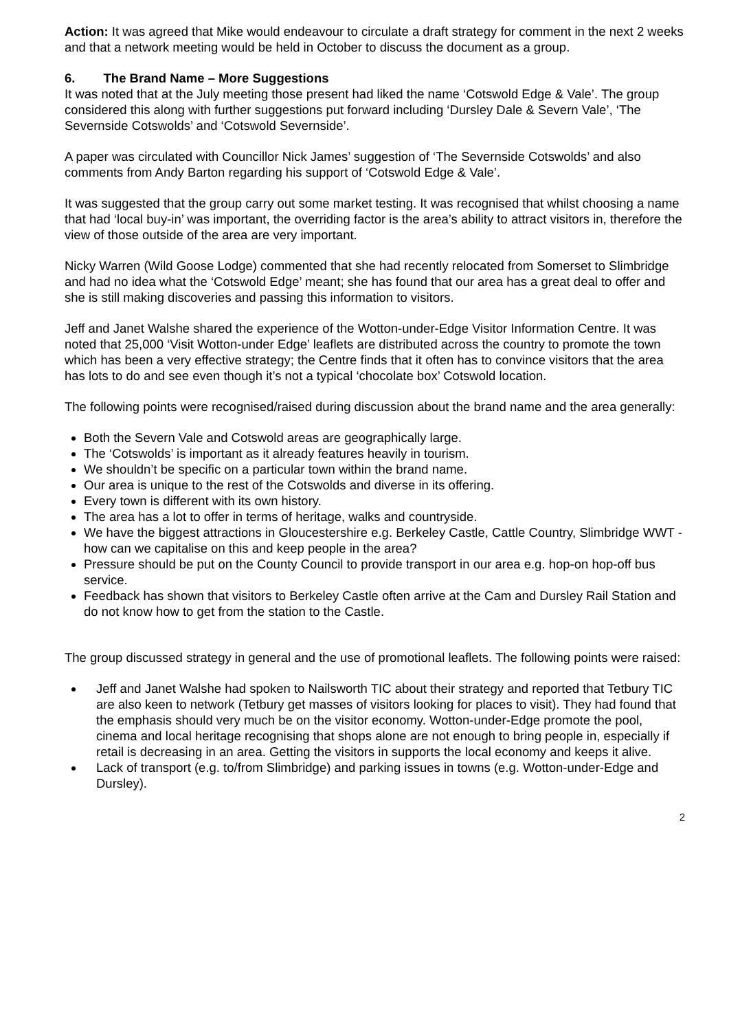Action: It was agreed that Mike would endeavour to circulate a draft strategy for comment in the next 2 weeks and that a network meeting would be held in October to discuss the document as a group.
6. The Brand Name – More Suggestions
It was noted that at the July meeting those present had liked the name ‘Cotswold Edge & Vale’. The group considered this along with further suggestions put forward including ‘Dursley Dale & Severn Vale’, ‘The Severnside Cotswolds’ and ‘Cotswold Severnside’.
A paper was circulated with Councillor Nick James’ suggestion of ‘The Severnside Cotswolds’ and also comments from Andy Barton regarding his support of ‘Cotswold Edge & Vale’.
It was suggested that the group carry out some market testing. It was recognised that whilst choosing a name that had ‘local buy-in’ was important, the overriding factor is the area’s ability to attract visitors in, therefore the view of those outside of the area are very important.
Nicky Warren (Wild Goose Lodge) commented that she had recently relocated from Somerset to Slimbridge and had no idea what the ‘Cotswold Edge’ meant; she has found that our area has a great deal to offer and she is still making discoveries and passing this information to visitors.
Jeff and Janet Walshe shared the experience of the Wotton-under-Edge Visitor Information Centre. It was noted that 25,000 ‘Visit Wotton-under Edge’ leaflets are distributed across the country to promote the town which has been a very effective strategy; the Centre finds that it often has to convince visitors that the area has lots to do and see even though it’s not a typical ‘chocolate box’ Cotswold location.
The following points were recognised/raised during discussion about the brand name and the area generally:
Both the Severn Vale and Cotswold areas are geographically large.
The ‘Cotswolds’ is important as it already features heavily in tourism.
We shouldn’t be specific on a particular town within the brand name.
Our area is unique to the rest of the Cotswolds and diverse in its offering.
Every town is different with its own history.
The area has a lot to offer in terms of heritage, walks and countryside.
We have the biggest attractions in Gloucestershire e.g. Berkeley Castle, Cattle Country, Slimbridge WWT - how can we capitalise on this and keep people in the area?
Pressure should be put on the County Council to provide transport in our area e.g. hop-on hop-off bus service.
Feedback has shown that visitors to Berkeley Castle often arrive at the Cam and Dursley Rail Station and do not know how to get from the station to the Castle.
The group discussed strategy in general and the use of promotional leaflets. The following points were raised:
Jeff and Janet Walshe had spoken to Nailsworth TIC about their strategy and reported that Tetbury TIC are also keen to network (Tetbury get masses of visitors looking for places to visit). They had found that the emphasis should very much be on the visitor economy. Wotton-under-Edge promote the pool, cinema and local heritage recognising that shops alone are not enough to bring people in, especially if retail is decreasing in an area. Getting the visitors in supports the local economy and keeps it alive.
Lack of transport (e.g. to/from Slimbridge) and parking issues in towns (e.g. Wotton-under-Edge and Dursley).
2